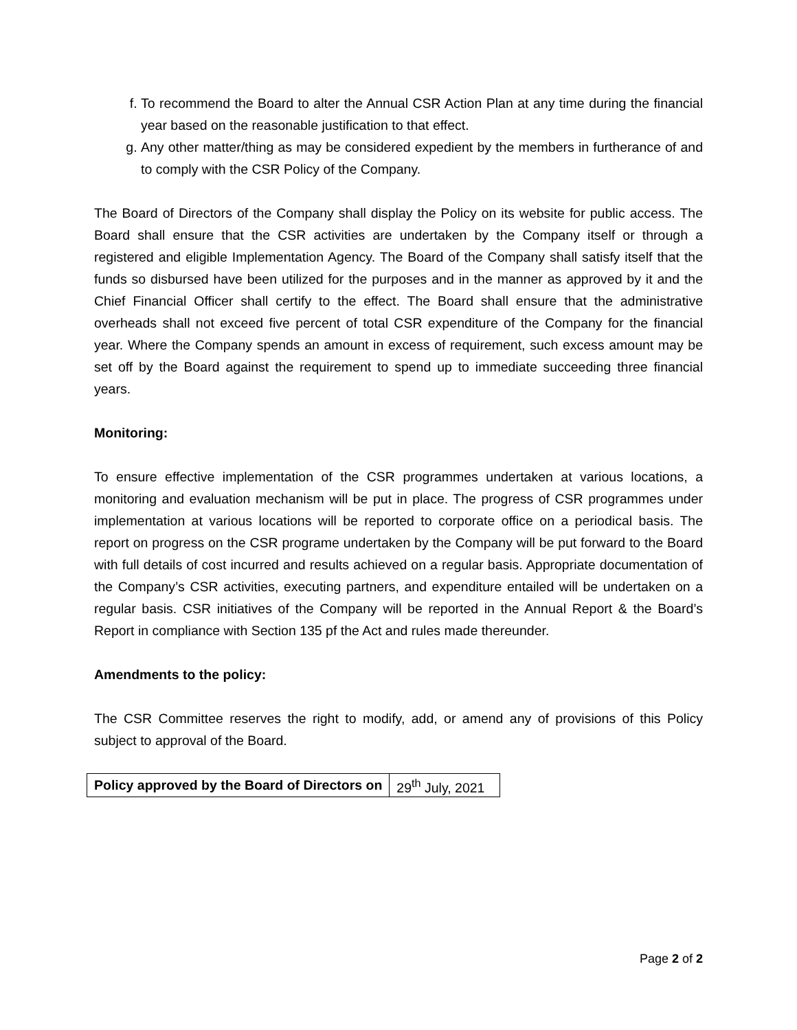f. To recommend the Board to alter the Annual CSR Action Plan at any time during the financial year based on the reasonable justification to that effect.
g. Any other matter/thing as may be considered expedient by the members in furtherance of and to comply with the CSR Policy of the Company.
The Board of Directors of the Company shall display the Policy on its website for public access. The Board shall ensure that the CSR activities are undertaken by the Company itself or through a registered and eligible Implementation Agency. The Board of the Company shall satisfy itself that the funds so disbursed have been utilized for the purposes and in the manner as approved by it and the Chief Financial Officer shall certify to the effect. The Board shall ensure that the administrative overheads shall not exceed five percent of total CSR expenditure of the Company for the financial year. Where the Company spends an amount in excess of requirement, such excess amount may be set off by the Board against the requirement to spend up to immediate succeeding three financial years.
Monitoring:
To ensure effective implementation of the CSR programmes undertaken at various locations, a monitoring and evaluation mechanism will be put in place. The progress of CSR programmes under implementation at various locations will be reported to corporate office on a periodical basis. The report on progress on the CSR programe undertaken by the Company will be put forward to the Board with full details of cost incurred and results achieved on a regular basis. Appropriate documentation of the Company’s CSR activities, executing partners, and expenditure entailed will be undertaken on a regular basis. CSR initiatives of the Company will be reported in the Annual Report & the Board’s Report in compliance with Section 135 pf the Act and rules made thereunder.
Amendments to the policy:
The CSR Committee reserves the right to modify, add, or amend any of provisions of this Policy subject to approval of the Board.
| Policy approved by the Board of Directors on | 29<sup>th</sup> July, 2021 |
Page 2 of 2